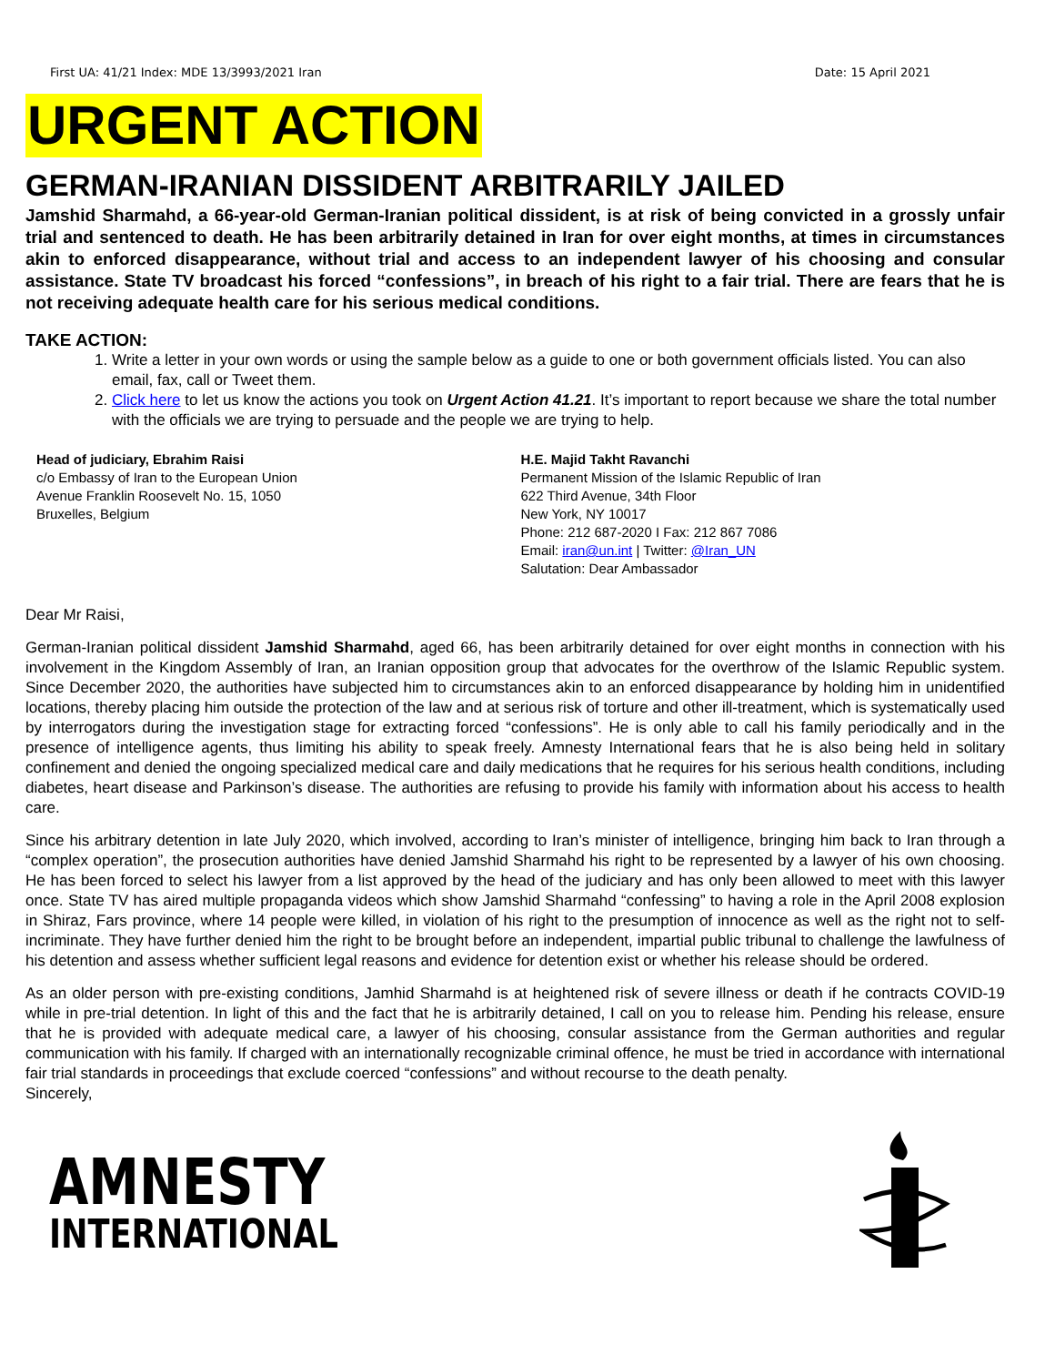First UA: 41/21 Index: MDE 13/3993/2021 Iran Date: 15 April 2021
URGENT ACTION
GERMAN-IRANIAN DISSIDENT ARBITRARILY JAILED
Jamshid Sharmahd, a 66-year-old German-Iranian political dissident, is at risk of being convicted in a grossly unfair trial and sentenced to death. He has been arbitrarily detained in Iran for over eight months, at times in circumstances akin to enforced disappearance, without trial and access to an independent lawyer of his choosing and consular assistance. State TV broadcast his forced “confessions”, in breach of his right to a fair trial. There are fears that he is not receiving adequate health care for his serious medical conditions.
TAKE ACTION:
1. Write a letter in your own words or using the sample below as a guide to one or both government officials listed. You can also email, fax, call or Tweet them.
2. Click here to let us know the actions you took on Urgent Action 41.21. It’s important to report because we share the total number with the officials we are trying to persuade and the people we are trying to help.
Head of judiciary, Ebrahim Raisi
c/o Embassy of Iran to the European Union
Avenue Franklin Roosevelt No. 15, 1050
Bruxelles, Belgium
H.E. Majid Takht Ravanchi
Permanent Mission of the Islamic Republic of Iran
622 Third Avenue, 34th Floor
New York, NY 10017
Phone: 212 687-2020 I Fax: 212 867 7086
Email: iran@un.int | Twitter: @Iran_UN
Salutation: Dear Ambassador
Dear Mr Raisi,
German-Iranian political dissident Jamshid Sharmahd, aged 66, has been arbitrarily detained for over eight months in connection with his involvement in the Kingdom Assembly of Iran, an Iranian opposition group that advocates for the overthrow of the Islamic Republic system. Since December 2020, the authorities have subjected him to circumstances akin to an enforced disappearance by holding him in unidentified locations, thereby placing him outside the protection of the law and at serious risk of torture and other ill-treatment, which is systematically used by interrogators during the investigation stage for extracting forced “confessions”. He is only able to call his family periodically and in the presence of intelligence agents, thus limiting his ability to speak freely. Amnesty International fears that he is also being held in solitary confinement and denied the ongoing specialized medical care and daily medications that he requires for his serious health conditions, including diabetes, heart disease and Parkinson’s disease. The authorities are refusing to provide his family with information about his access to health care.
Since his arbitrary detention in late July 2020, which involved, according to Iran’s minister of intelligence, bringing him back to Iran through a “complex operation”, the prosecution authorities have denied Jamshid Sharmahd his right to be represented by a lawyer of his own choosing. He has been forced to select his lawyer from a list approved by the head of the judiciary and has only been allowed to meet with this lawyer once. State TV has aired multiple propaganda videos which show Jamshid Sharmahd “confessing” to having a role in the April 2008 explosion in Shiraz, Fars province, where 14 people were killed, in violation of his right to the presumption of innocence as well as the right not to self-incriminate. They have further denied him the right to be brought before an independent, impartial public tribunal to challenge the lawfulness of his detention and assess whether sufficient legal reasons and evidence for detention exist or whether his release should be ordered.
As an older person with pre-existing conditions, Jamhid Sharmahd is at heightened risk of severe illness or death if he contracts COVID-19 while in pre-trial detention. In light of this and the fact that he is arbitrarily detained, I call on you to release him. Pending his release, ensure that he is provided with adequate medical care, a lawyer of his choosing, consular assistance from the German authorities and regular communication with his family. If charged with an internationally recognizable criminal offence, he must be tried in accordance with international fair trial standards in proceedings that exclude coerced “confessions” and without recourse to the death penalty.
Sincerely,
AMNESTY
INTERNATIONAL